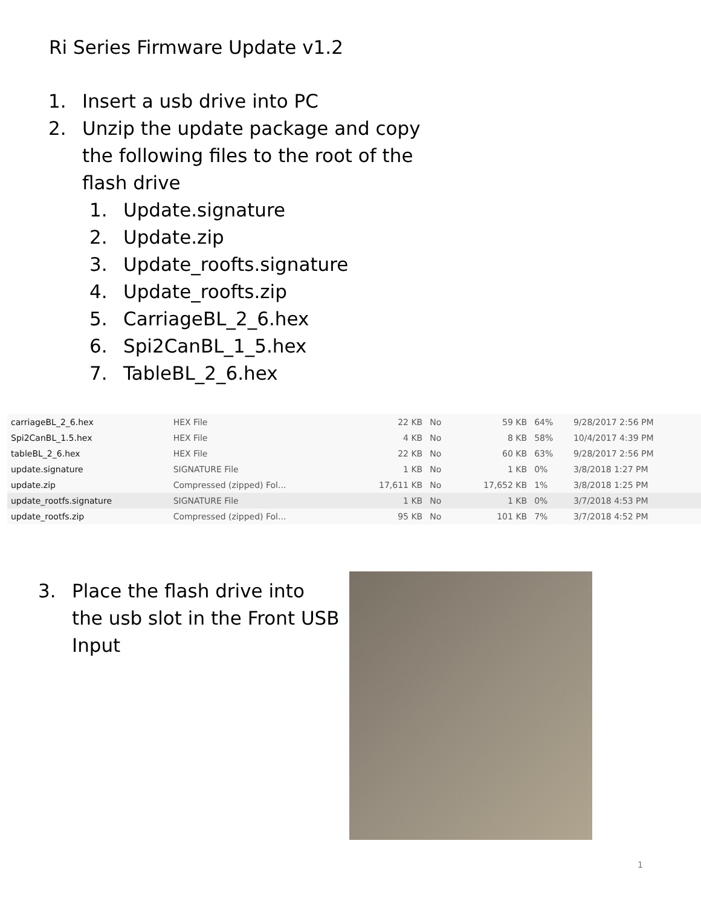Ri Series Firmware Update v1.2
1. Insert a usb drive into PC
2. Unzip the update package and copy the following files to the root of the flash drive
1. Update.signature
2. Update.zip
3. Update_roofts.signature
4. Update_roofts.zip
5. CarriageBL_2_6.hex
6. Spi2CanBL_1_5.hex
7. TableBL_2_6.hex
| carriageBL_2_6.hex | HEX File | 22 KB | No | 59 KB | 64% | 9/28/2017 2:56 PM |
| Spi2CanBL_1.5.hex | HEX File | 4 KB | No | 8 KB | 58% | 10/4/2017 4:39 PM |
| tableBL_2_6.hex | HEX File | 22 KB | No | 60 KB | 63% | 9/28/2017 2:56 PM |
| update.signature | SIGNATURE File | 1 KB | No | 1 KB | 0% | 3/8/2018 1:27 PM |
| update.zip | Compressed (zipped) Fol... | 17,611 KB | No | 17,652 KB | 1% | 3/8/2018 1:25 PM |
| update_rootfs.signature | SIGNATURE File | 1 KB | No | 1 KB | 0% | 3/7/2018 4:53 PM |
| update_rootfs.zip | Compressed (zipped) Fol... | 95 KB | No | 101 KB | 7% | 3/7/2018 4:52 PM |
3. Place the flash drive into the usb slot in the Front USB Input
1